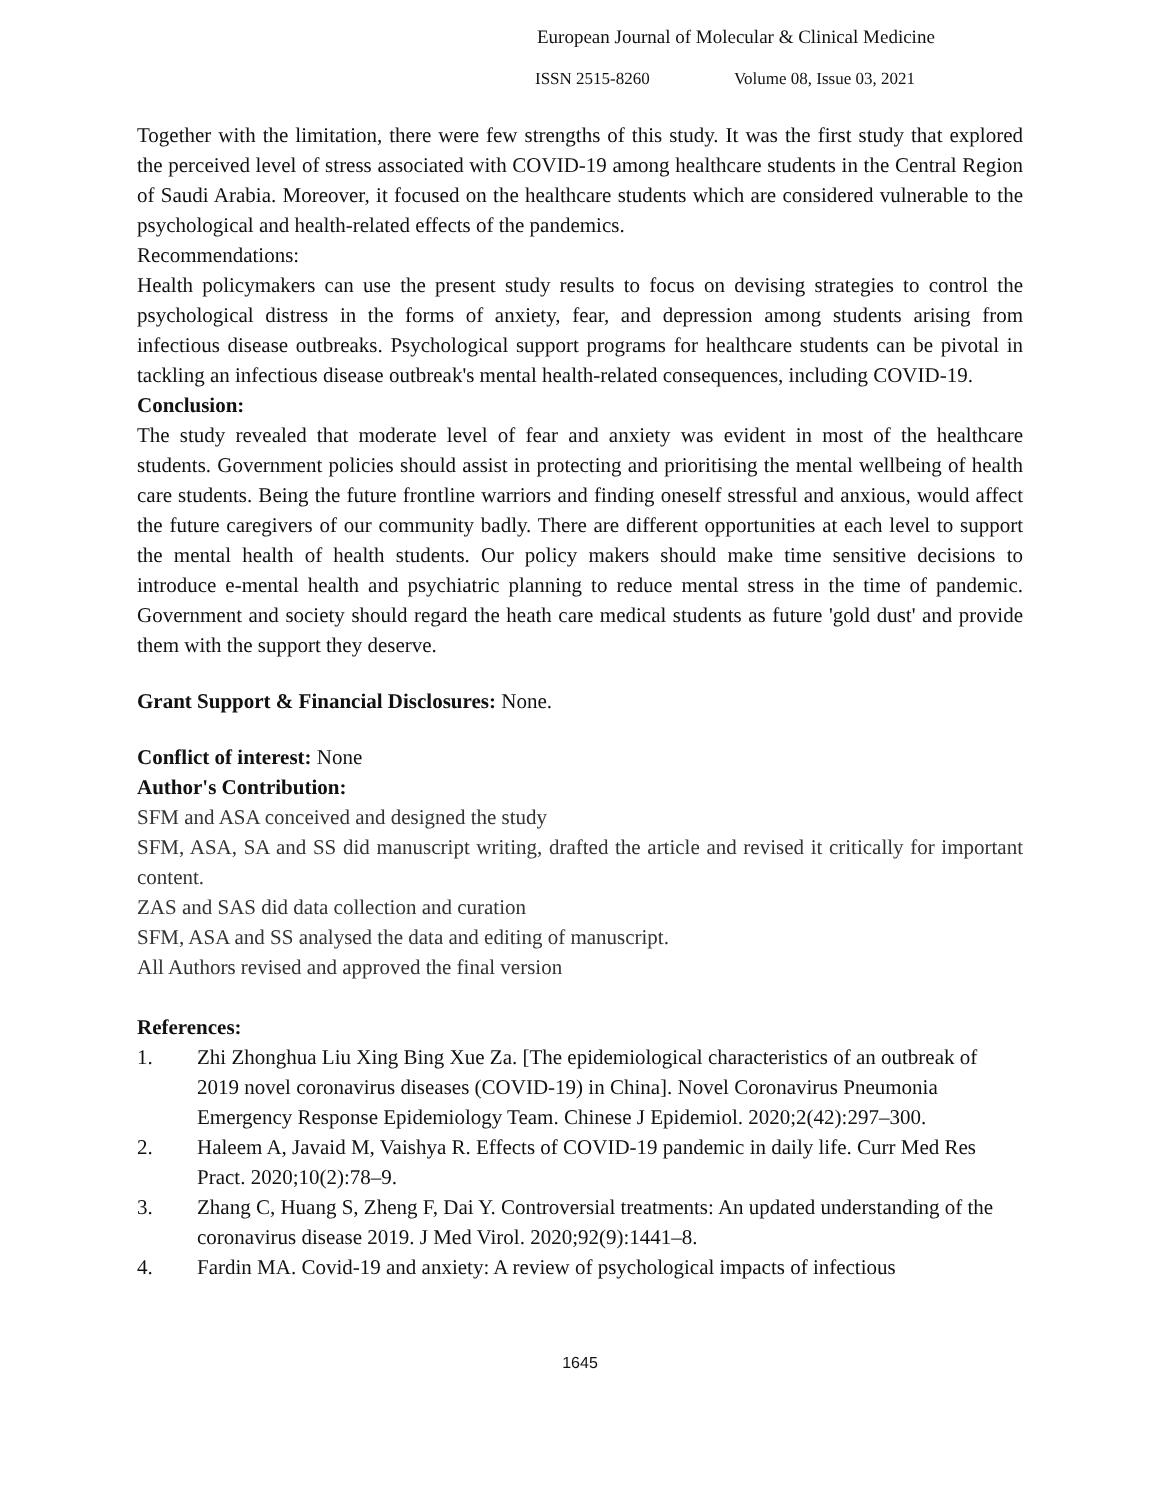European Journal of Molecular & Clinical Medicine
ISSN 2515-8260 Volume 08, Issue 03, 2021
Together with the limitation, there were few strengths of this study. It was the first study that explored the perceived level of stress associated with COVID-19 among healthcare students in the Central Region of Saudi Arabia. Moreover, it focused on the healthcare students which are considered vulnerable to the psychological and health-related effects of the pandemics.
Recommendations:
Health policymakers can use the present study results to focus on devising strategies to control the psychological distress in the forms of anxiety, fear, and depression among students arising from infectious disease outbreaks. Psychological support programs for healthcare students can be pivotal in tackling an infectious disease outbreak's mental health-related consequences, including COVID-19.
Conclusion:
The study revealed that moderate level of fear and anxiety was evident in most of the healthcare students. Government policies should assist in protecting and prioritising the mental wellbeing of health care students. Being the future frontline warriors and finding oneself stressful and anxious, would affect the future caregivers of our community badly. There are different opportunities at each level to support the mental health of health students. Our policy makers should make time sensitive decisions to introduce e-mental health and psychiatric planning to reduce mental stress in the time of pandemic. Government and society should regard the heath care medical students as future 'gold dust' and provide them with the support they deserve.
Grant Support & Financial Disclosures: None.
Conflict of interest: None
Author's Contribution:
SFM and ASA conceived and designed the study
SFM, ASA, SA and SS did manuscript writing, drafted the article and revised it critically for important content.
ZAS and SAS did data collection and curation
SFM, ASA and SS analysed the data and editing of manuscript.
All Authors revised and approved the final version
References:
1. Zhi Zhonghua Liu Xing Bing Xue Za. [The epidemiological characteristics of an outbreak of 2019 novel coronavirus diseases (COVID-19) in China]. Novel Coronavirus Pneumonia Emergency Response Epidemiology Team. Chinese J Epidemiol. 2020;2(42):297–300.
2. Haleem A, Javaid M, Vaishya R. Effects of COVID-19 pandemic in daily life. Curr Med Res Pract. 2020;10(2):78–9.
3. Zhang C, Huang S, Zheng F, Dai Y. Controversial treatments: An updated understanding of the coronavirus disease 2019. J Med Virol. 2020;92(9):1441–8.
4. Fardin MA. Covid-19 and anxiety: A review of psychological impacts of infectious
1645